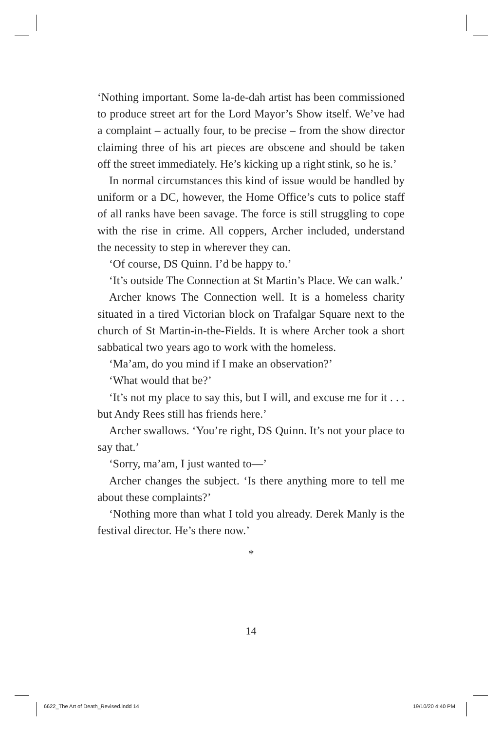‘Nothing important. Some la-de-dah artist has been commissioned to produce street art for the Lord Mayor’s Show itself. We’ve had a complaint – actually four, to be precise – from the show director claiming three of his art pieces are obscene and should be taken off the street immediately. He’s kicking up a right stink, so he is.’
In normal circumstances this kind of issue would be handled by uniform or a DC, however, the Home Office’s cuts to police staff of all ranks have been savage. The force is still struggling to cope with the rise in crime. All coppers, Archer included, understand the necessity to step in wherever they can.
‘Of course, DS Quinn. I’d be happy to.’
‘It’s outside The Connection at St Martin’s Place. We can walk.’
Archer knows The Connection well. It is a homeless charity situated in a tired Victorian block on Trafalgar Square next to the church of St Martin-in-the-Fields. It is where Archer took a short sabbatical two years ago to work with the homeless.
‘Ma’am, do you mind if I make an observation?’
‘What would that be?’
‘It’s not my place to say this, but I will, and excuse me for it . . . but Andy Rees still has friends here.’
Archer swallows. ‘You’re right, DS Quinn. It’s not your place to say that.’
‘Sorry, ma’am, I just wanted to—’
Archer changes the subject. ‘Is there anything more to tell me about these complaints?’
‘Nothing more than what I told you already. Derek Manly is the festival director. He’s there now.’
*
14
6622_The Art of Death_Revised.indd 14
19/10/20 4:40 PM